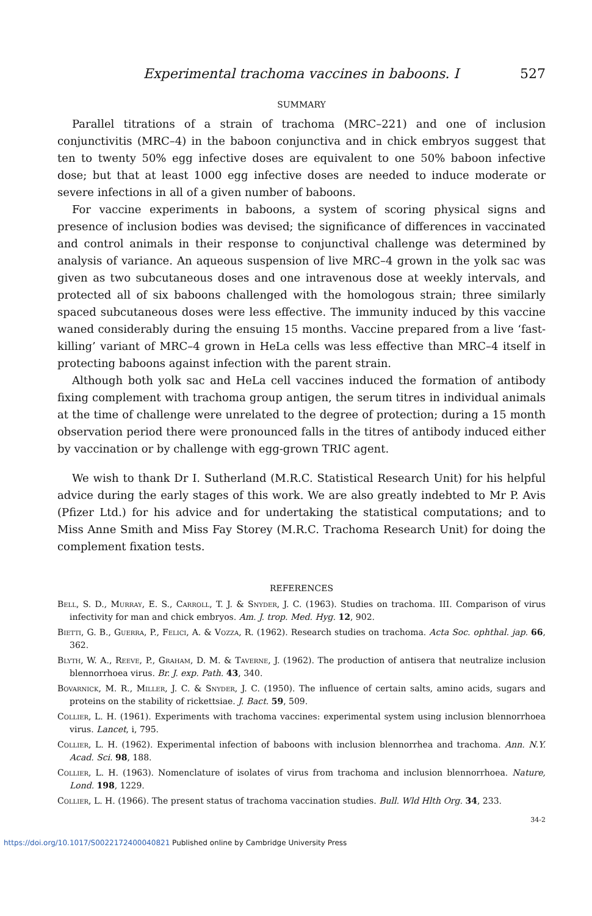Experimental trachoma vaccines in baboons. I 527
SUMMARY
Parallel titrations of a strain of trachoma (MRC–221) and one of inclusion conjunctivitis (MRC–4) in the baboon conjunctiva and in chick embryos suggest that ten to twenty 50% egg infective doses are equivalent to one 50% baboon infective dose; but that at least 1000 egg infective doses are needed to induce moderate or severe infections in all of a given number of baboons.
For vaccine experiments in baboons, a system of scoring physical signs and presence of inclusion bodies was devised; the significance of differences in vaccinated and control animals in their response to conjunctival challenge was determined by analysis of variance. An aqueous suspension of live MRC–4 grown in the yolk sac was given as two subcutaneous doses and one intravenous dose at weekly intervals, and protected all of six baboons challenged with the homologous strain; three similarly spaced subcutaneous doses were less effective. The immunity induced by this vaccine waned considerably during the ensuing 15 months. Vaccine prepared from a live ‘fast-killing’ variant of MRC–4 grown in HeLa cells was less effective than MRC–4 itself in protecting baboons against infection with the parent strain.
Although both yolk sac and HeLa cell vaccines induced the formation of antibody fixing complement with trachoma group antigen, the serum titres in individual animals at the time of challenge were unrelated to the degree of protection; during a 15 month observation period there were pronounced falls in the titres of antibody induced either by vaccination or by challenge with egg-grown TRIC agent.
We wish to thank Dr I. Sutherland (M.R.C. Statistical Research Unit) for his helpful advice during the early stages of this work. We are also greatly indebted to Mr P. Avis (Pfizer Ltd.) for his advice and for undertaking the statistical computations; and to Miss Anne Smith and Miss Fay Storey (M.R.C. Trachoma Research Unit) for doing the complement fixation tests.
REFERENCES
Bell, S. D., Murray, E. S., Carroll, T. J. & Snyder, J. C. (1963). Studies on trachoma. III. Comparison of virus infectivity for man and chick embryos. Am. J. trop. Med. Hyg. 12, 902.
Bietti, G. B., Guerra, P., Felici, A. & Vozza, R. (1962). Research studies on trachoma. Acta Soc. ophthal. jap. 66, 362.
Blyth, W. A., Reeve, P., Graham, D. M. & Taverne, J. (1962). The production of antisera that neutralize inclusion blennorrhoea virus. Br. J. exp. Path. 43, 340.
Bovarnick, M. R., Miller, J. C. & Snyder, J. C. (1950). The influence of certain salts, amino acids, sugars and proteins on the stability of rickettsiae. J. Bact. 59, 509.
Collier, L. H. (1961). Experiments with trachoma vaccines: experimental system using inclusion blennorrhoea virus. Lancet, i, 795.
Collier, L. H. (1962). Experimental infection of baboons with inclusion blennorrhea and trachoma. Ann. N.Y. Acad. Sci. 98, 188.
Collier, L. H. (1963). Nomenclature of isolates of virus from trachoma and inclusion blennorrhoea. Nature, Lond. 198, 1229.
Collier, L. H. (1966). The present status of trachoma vaccination studies. Bull. Wld Hlth Org. 34, 233.
34-2
https://doi.org/10.1017/S0022172400040821 Published online by Cambridge University Press